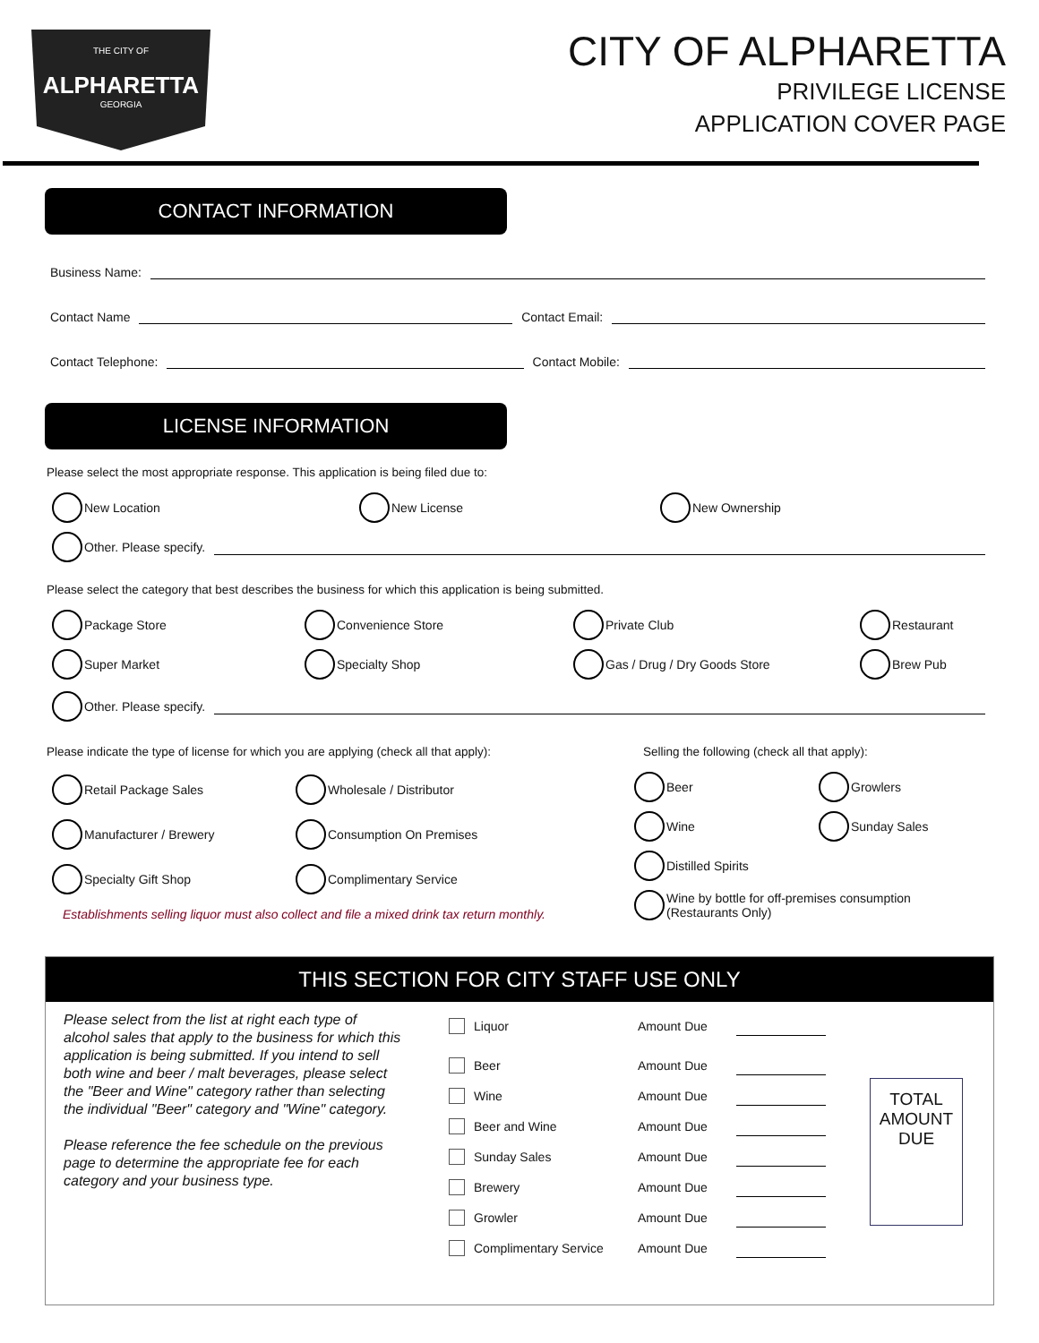THE CITY OF
ALPHARETTA
GEORGIA
CITY OF ALPHARETTA
PRIVILEGE LICENSE
APPLICATION COVER PAGE
CONTACT INFORMATION
Business Name:
Contact Name Contact Email:
Contact Telephone: Contact Mobile:
LICENSE INFORMATION
Please select the most appropriate response. This application is being filed due to:
New Location
New License
New Ownership
Other. Please specify.
Please select the category that best describes the business for which this application is being submitted.
Package Store
Convenience Store
Private Club
Restaurant
Super Market
Specialty Shop
Gas / Drug / Dry Goods Store
Brew Pub
Other. Please specify.
Please indicate the type of license for which you are applying (check all that apply):
Retail Package Sales
Wholesale / Distributor
Manufacturer / Brewery
Consumption On Premises
Specialty Gift Shop
Complimentary Service
Establishments selling liquor must also collect and file a mixed drink tax return monthly.
Selling the following (check all that apply):
Beer
Growlers
Wine
Sunday Sales
Distilled Spirits
Wine by bottle for off-premises consumption
(Restaurants Only)
THIS SECTION FOR CITY STAFF USE ONLY
Please select from the list at right each type of alcohol sales that apply to the business for which this application is being submitted. If you intend to sell both wine and beer / malt beverages, please select the "Beer and Wine" category rather than selecting the individual "Beer" category and "Wine" category.
Please reference the fee schedule on the previous page to determine the appropriate fee for each category and your business type.
Liquor Amount Due
Beer Amount Due
Wine Amount Due
Beer and Wine Amount Due
Sunday Sales Amount Due
Brewery Amount Due
Growler Amount Due
Complimentary Service Amount Due
TOTAL
AMOUNT
DUE